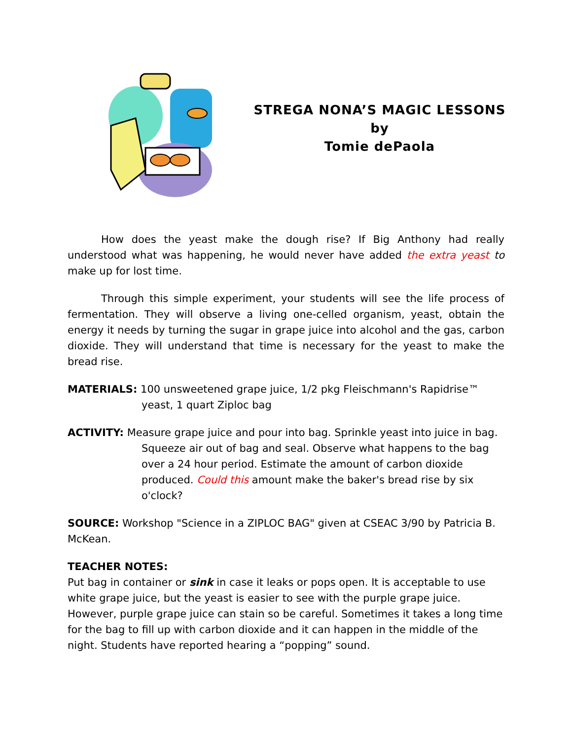STREGA NONA’S MAGIC LESSONS
by
Tomie dePaola
How does the yeast make the dough rise? If Big Anthony had really understood what was happening, he would never have added the extra yeast to make up for lost time.
Through this simple experiment, your students will see the life process of fermentation. They will observe a living one-celled organism, yeast, obtain the energy it needs by turning the sugar in grape juice into alcohol and the gas, carbon dioxide. They will understand that time is necessary for the yeast to make the bread rise.
MATERIALS: 100 unsweetened grape juice, 1/2 pkg Fleischmann's Rapidrise™ yeast, 1 quart Ziploc bag
ACTIVITY: Measure grape juice and pour into bag. Sprinkle yeast into juice in bag. Squeeze air out of bag and seal. Observe what happens to the bag over a 24 hour period. Estimate the amount of carbon dioxide produced. Could this amount make the baker's bread rise by six o'clock?
SOURCE: Workshop "Science in a ZIPLOC BAG" given at CSEAC 3/90 by Patricia B. McKean.
TEACHER NOTES:
Put bag in container or sink in case it leaks or pops open. It is acceptable to use white grape juice, but the yeast is easier to see with the purple grape juice. However, purple grape juice can stain so be careful. Sometimes it takes a long time for the bag to fill up with carbon dioxide and it can happen in the middle of the night. Students have reported hearing a “popping” sound.